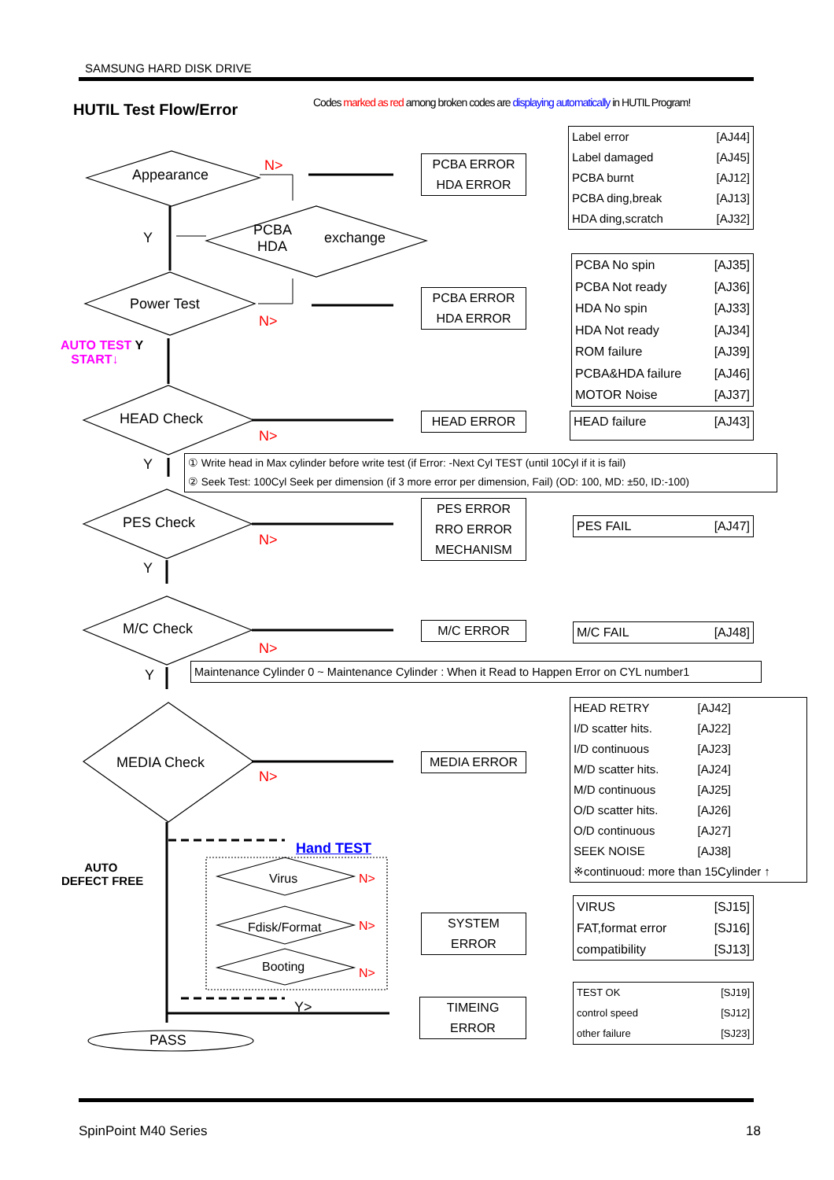SAMSUNG HARD DISK DRIVE
HUTIL Test Flow/Error
Codes marked as red among broken codes are displaying automatically in HUTIL Program!
Appearance
N>
PCBA
HDA
exchange
Y
Power Test
N>
AUTO TEST Y
START↓
HEAD Check
N>
Y
PES Check
N>
Y
M/C Check
N>
Y
MEDIA Check
N>
AUTO
DEFECT FREE
Hand TEST
Virus N>
Fdisk/Format N>
Booting N>
Y>
PASS
PCBA ERROR
HDA ERROR
PCBA ERROR
HDA ERROR
HEAD ERROR
PES ERROR
RRO ERROR
MECHANISM
M/C ERROR
MEDIA ERROR
SYSTEM
ERROR
TIMEING
ERROR
Label error [AJ44]
Label damaged [AJ45]
PCBA burnt [AJ12]
PCBA ding,break [AJ13]
HDA ding,scratch [AJ32]
PCBA No spin [AJ35]
PCBA Not ready [AJ36]
HDA No spin [AJ33]
HDA Not ready [AJ34]
ROM failure [AJ39]
PCBA&HDA failure [AJ46]
MOTOR Noise [AJ37]
HEAD failure [AJ43]
① Write head in Max cylinder before write test (if Error: -Next Cyl TEST (until 10Cyl if it is fail)
② Seek Test: 100Cyl Seek per dimension (if 3 more error per dimension, Fail) (OD: 100, MD: ±50, ID:-100)
PES FAIL [AJ47]
M/C FAIL [AJ48]
Maintenance Cylinder 0 ~ Maintenance Cylinder : When it Read to Happen Error on CYL number1
HEAD RETRY [AJ42]
I/D scatter hits. [AJ22]
I/D continuous [AJ23]
M/D scatter hits. [AJ24]
M/D continuous [AJ25]
O/D scatter hits. [AJ26]
O/D continuous [AJ27]
SEEK NOISE [AJ38]
※continuoud: more than 15Cylinder ↑
VIRUS [SJ15]
FAT,format error [SJ16]
compatibility [SJ13]
TEST OK [SJ19]
control speed [SJ12]
other failure [SJ23]
SpinPoint M40 Series 18